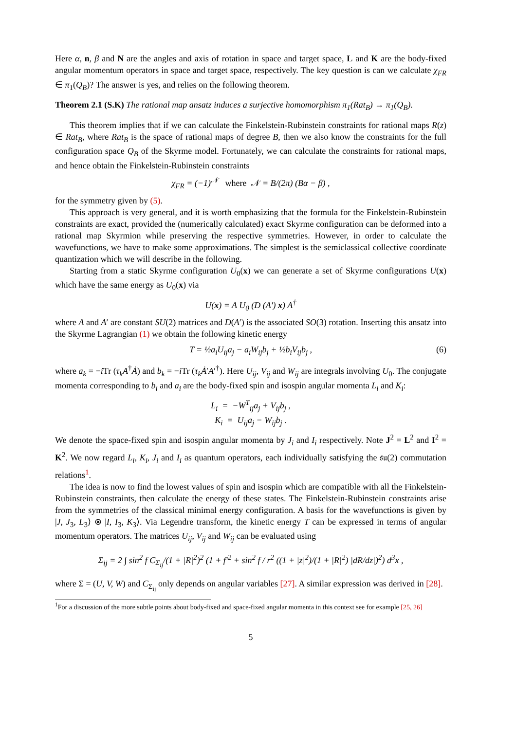Here α, n, β and N are the angles and axis of rotation in space and target space, L and K are the body-fixed angular momentum operators in space and target space, respectively. The key question is can we calculate χ<sub>FR</sub> ∈ π<sub>1</sub>(Q<sub>B</sub>)? The answer is yes, and relies on the following theorem.
Theorem 2.1 (S.K) The rational map ansatz induces a surjective homomorphism π<sub>1</sub>(Rat<sub>B</sub>) → π<sub>1</sub>(Q<sub>B</sub>).
This theorem implies that if we can calculate the Finkelstein-Rubinstein constraints for rational maps R(z) ∈ Rat<sub>B</sub>, where Rat<sub>B</sub> is the space of rational maps of degree B, then we also know the constraints for the full configuration space Q<sub>B</sub> of the Skyrme model. Fortunately, we can calculate the constraints for rational maps, and hence obtain the Finkelstein-Rubinstein constraints
χ<sub>FR</sub> = (−1)<sup>𝒩</sup> where 𝒩 = B/(2π) (Bα − β) ,
for the symmetry given by (5).
This approach is very general, and it is worth emphasizing that the formula for the Finkelstein-Rubinstein constraints are exact, provided the (numerically calculated) exact Skyrme configuration can be deformed into a rational map Skyrmion while preserving the respective symmetries. However, in order to calculate the wavefunctions, we have to make some approximations. The simplest is the semiclassical collective coordinate quantization which we will describe in the following.
Starting from a static Skyrme configuration U<sub>0</sub>(x) we can generate a set of Skyrme configurations U(x) which have the same energy as U<sub>0</sub>(x) via
U(x) = A U<sub>0</sub> (D (A′) x) A<sup>†</sup>
where A and A′ are constant SU(2) matrices and D(A′) is the associated SO(3) rotation. Inserting this ansatz into the Skyrme Lagrangian (1) we obtain the following kinetic energy
T = ½a<sub>i</sub>U<sub>ij</sub>a<sub>j</sub> − a<sub>i</sub>W<sub>ij</sub>b<sub>j</sub> + ½b<sub>i</sub>V<sub>ij</sub>b<sub>j</sub> , (6)
where a<sub>k</sub> = −i Tr (τ<sub>k</sub>A<sup>†</sup>Ȧ) and b<sub>k</sub> = −i Tr (τ<sub>k</sub>Ȧ′A′<sup>†</sup>). Here U<sub>ij</sub>, V<sub>ij</sub> and W<sub>ij</sub> are integrals involving U<sub>0</sub>. The conjugate momenta corresponding to b<sub>i</sub> and a<sub>i</sub> are the body-fixed spin and isospin angular momenta L<sub>i</sub> and K<sub>i</sub>:
L<sub>i</sub> = −W<sup>T</sup><sub>ij</sub>a<sub>j</sub> + V<sub>ij</sub>b<sub>j</sub> ,
K<sub>i</sub> = U<sub>ij</sub>a<sub>j</sub> − W<sub>ij</sub>b<sub>j</sub> .
We denote the space-fixed spin and isospin angular momenta by J<sub>i</sub> and I<sub>i</sub> respectively. Note J<sup>2</sup> = L<sup>2</sup> and I<sup>2</sup> = K<sup>2</sup>. We now regard L<sub>i</sub>, K<sub>i</sub>, J<sub>i</sub> and I<sub>i</sub> as quantum operators, each individually satisfying the 𝔰𝔲(2) commutation relations<sup>1</sup>.
The idea is now to find the lowest values of spin and isospin which are compatible with all the Finkelstein-Rubinstein constraints, then calculate the energy of these states. The Finkelstein-Rubinstein constraints arise from the symmetries of the classical minimal energy configuration. A basis for the wavefunctions is given by |J, J<sub>3</sub>, L<sub>3</sub>⟩ ⊗ |I, I<sub>3</sub>, K<sub>3</sub>⟩. Via Legendre transform, the kinetic energy T can be expressed in terms of angular momentum operators. The matrices U<sub>ij</sub>, V<sub>ij</sub> and W<sub>ij</sub> can be evaluated using
Σ<sub>ij</sub> = 2 ∫ sin<sup>2</sup> f C<sub>Σ<sub>ij</sub></sub>/(1 + |R|<sup>2</sup>)<sup>2</sup> (1 + f′<sup>2</sup> + sin<sup>2</sup> f / r<sup>2</sup> ((1 + |z|<sup>2</sup>)/(1 + |R|<sup>2</sup>) |dR/dz|)<sup>2</sup>) d<sup>3</sup>x ,
where Σ = (U, V, W) and C<sub>Σ<sub>ij</sub></sub> only depends on angular variables [27]. A similar expression was derived in [28].
<sup>1</sup> For a discussion of the more subtle points about body-fixed and space-fixed angular momenta in this context see for example [25, 26]
5